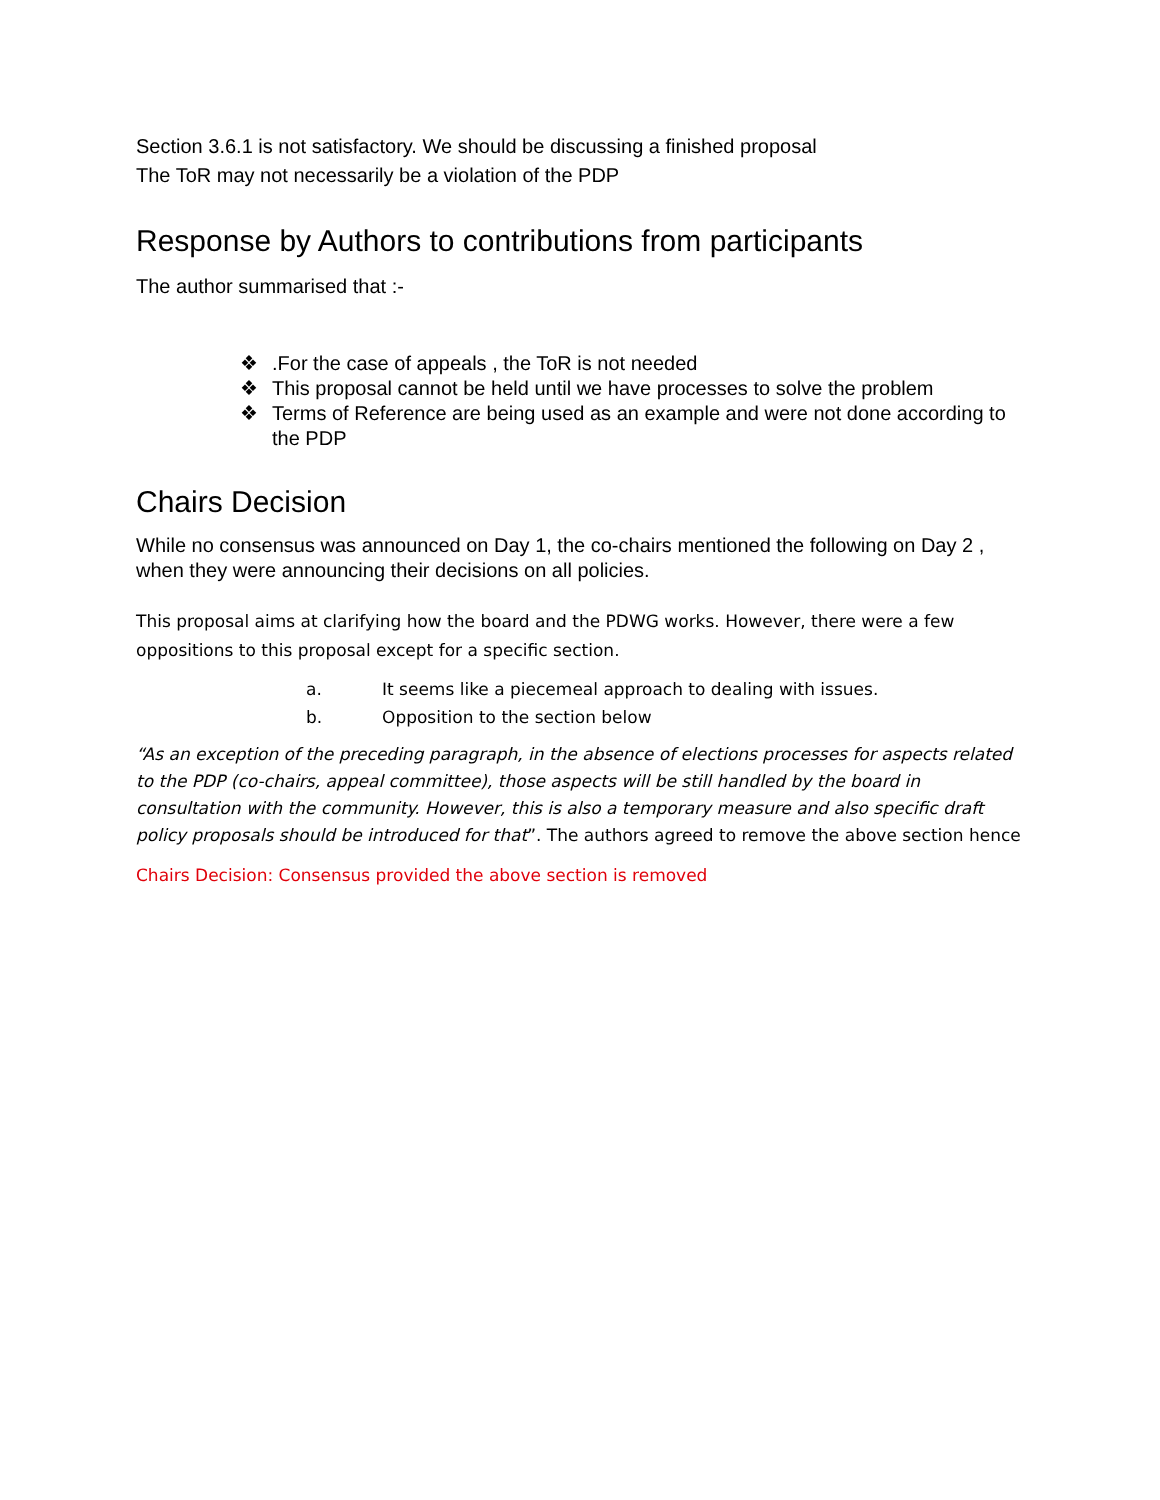Section 3.6.1 is not satisfactory. We should be discussing a finished proposal
The ToR may not necessarily be a violation of the PDP
Response by Authors to contributions from participants
The author summarised that :-
❖.For the case of appeals , the ToR is not needed
❖ This proposal cannot be held until we have processes to solve the problem
❖ Terms of Reference are being used as an example and were not done according to the PDP
Chairs Decision
While no consensus was announced on Day 1, the co-chairs mentioned the following on Day 2 , when they were announcing their decisions on all policies.
This proposal aims at clarifying how the board and the PDWG works. However, there were a few oppositions to this proposal except for a specific section.
a. It seems like a piecemeal approach to dealing with issues.
b. Opposition to the section below
“As an exception of the preceding paragraph, in the absence of elections processes for aspects related to the PDP (co-chairs, appeal committee), those aspects will be still handled by the board in consultation with the community. However, this is also a temporary measure and also specific draft policy proposals should be introduced for that”. The authors agreed to remove the above section hence
Chairs Decision: Consensus provided the above section is removed